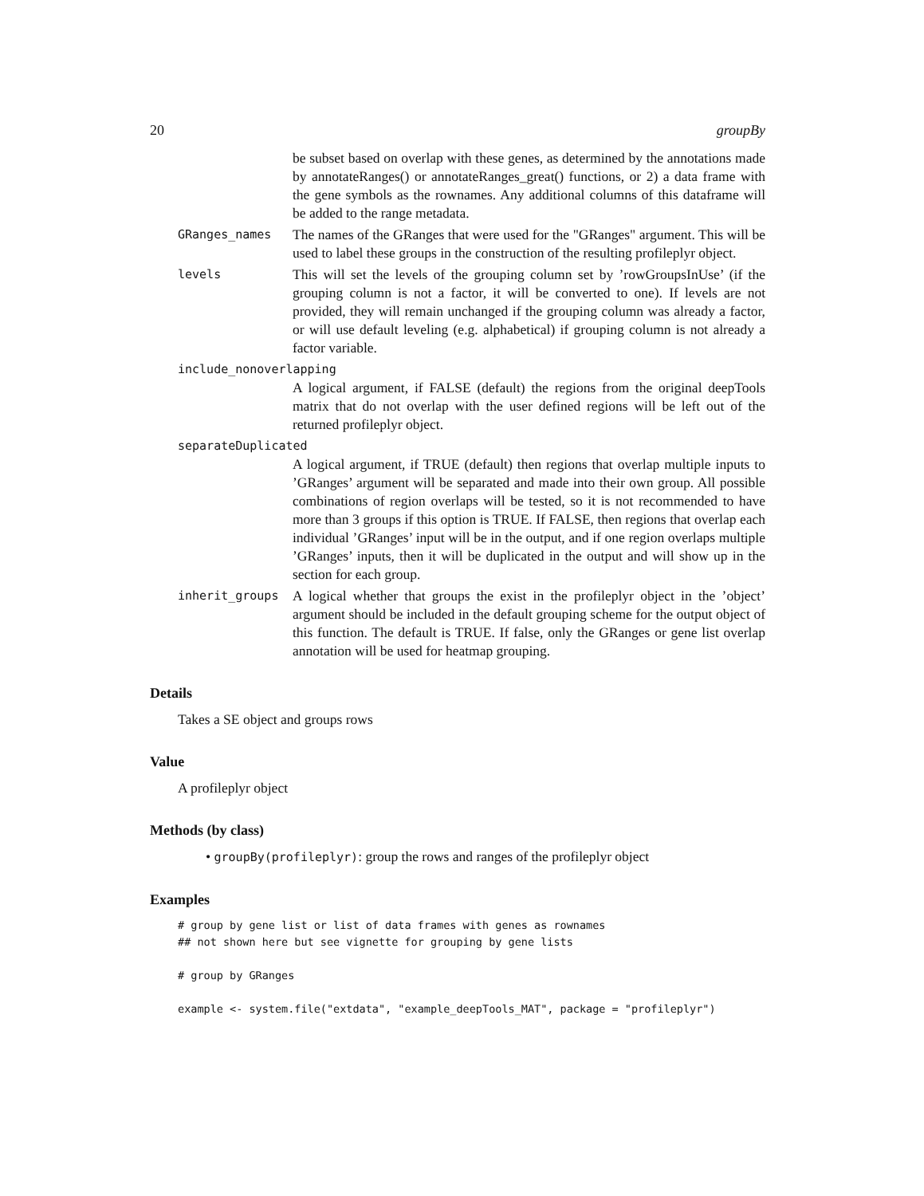20 groupBy
be subset based on overlap with these genes, as determined by the annotations made by annotateRanges() or annotateRanges_great() functions, or 2) a data frame with the gene symbols as the rownames. Any additional columns of this dataframe will be added to the range metadata.
GRanges_names
The names of the GRanges that were used for the "GRanges" argument. This will be used to label these groups in the construction of the resulting profileplyr object.
levels
This will set the levels of the grouping column set by ’rowGroupsInUse’ (if the grouping column is not a factor, it will be converted to one). If levels are not provided, they will remain unchanged if the grouping column was already a factor, or will use default leveling (e.g. alphabetical) if grouping column is not already a factor variable.
include_nonoverlapping
A logical argument, if FALSE (default) the regions from the original deepTools matrix that do not overlap with the user defined regions will be left out of the returned profileplyr object.
separateDuplicated
A logical argument, if TRUE (default) then regions that overlap multiple inputs to ’GRanges’ argument will be separated and made into their own group. All possible combinations of region overlaps will be tested, so it is not recommended to have more than 3 groups if this option is TRUE. If FALSE, then regions that overlap each individual ’GRanges’ input will be in the output, and if one region overlaps multiple ’GRanges’ inputs, then it will be duplicated in the output and will show up in the section for each group.
inherit_groups
A logical whether that groups the exist in the profileplyr object in the ’object’ argument should be included in the default grouping scheme for the output object of this function. The default is TRUE. If false, only the GRanges or gene list overlap annotation will be used for heatmap grouping.
Details
Takes a SE object and groups rows
Value
A profileplyr object
Methods (by class)
• groupBy(profileplyr): group the rows and ranges of the profileplyr object
Examples
# group by gene list or list of data frames with genes as rownames
## not shown here but see vignette for grouping by gene lists

# group by GRanges

example <- system.file("extdata", "example_deepTools_MAT", package = "profileplyr")